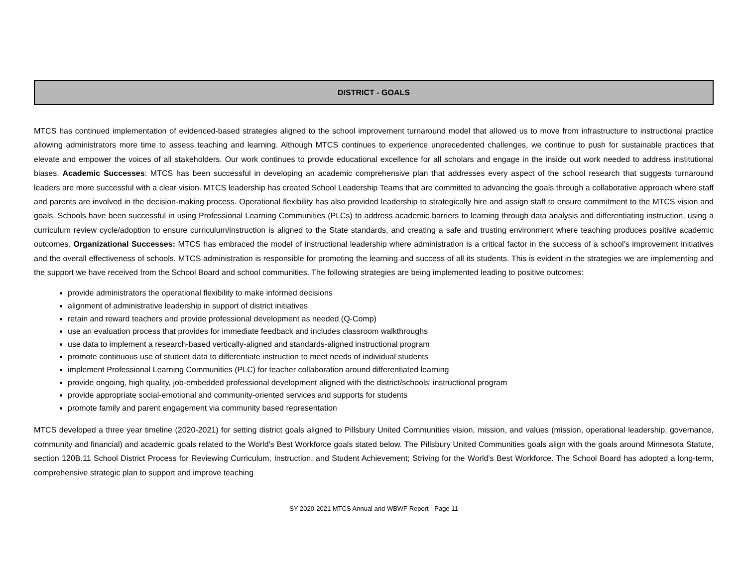DISTRICT - GOALS
MTCS has continued implementation of evidenced-based strategies aligned to the school improvement turnaround model that allowed us to move from infrastructure to instructional practice allowing administrators more time to assess teaching and learning. Although MTCS continues to experience unprecedented challenges, we continue to push for sustainable practices that elevate and empower the voices of all stakeholders. Our work continues to provide educational excellence for all scholars and engage in the inside out work needed to address institutional biases. Academic Successes: MTCS has been successful in developing an academic comprehensive plan that addresses every aspect of the school research that suggests turnaround leaders are more successful with a clear vision. MTCS leadership has created School Leadership Teams that are committed to advancing the goals through a collaborative approach where staff and parents are involved in the decision-making process. Operational flexibility has also provided leadership to strategically hire and assign staff to ensure commitment to the MTCS vision and goals. Schools have been successful in using Professional Learning Communities (PLCs) to address academic barriers to learning through data analysis and differentiating instruction, using a curriculum review cycle/adoption to ensure curriculum/instruction is aligned to the State standards, and creating a safe and trusting environment where teaching produces positive academic outcomes. Organizational Successes: MTCS has embraced the model of instructional leadership where administration is a critical factor in the success of a school’s improvement initiatives and the overall effectiveness of schools. MTCS administration is responsible for promoting the learning and success of all its students. This is evident in the strategies we are implementing and the support we have received from the School Board and school communities. The following strategies are being implemented leading to positive outcomes:
provide administrators the operational flexibility to make informed decisions
alignment of administrative leadership in support of district initiatives
retain and reward teachers and provide professional development as needed (Q-Comp)
use an evaluation process that provides for immediate feedback and includes classroom walkthroughs
use data to implement a research-based vertically-aligned and standards-aligned instructional program
promote continuous use of student data to differentiate instruction to meet needs of individual students
implement Professional Learning Communities (PLC) for teacher collaboration around differentiated learning
provide ongoing, high quality, job-embedded professional development aligned with the district/schools’ instructional program
provide appropriate social-emotional and community-oriented services and supports for students
promote family and parent engagement via community based representation
MTCS developed a three year timeline (2020-2021) for setting district goals aligned to Pillsbury United Communities vision, mission, and values (mission, operational leadership, governance, community and financial) and academic goals related to the World’s Best Workforce goals stated below. The Pillsbury United Communities goals align with the goals around Minnesota Statute, section 120B.11 School District Process for Reviewing Curriculum, Instruction, and Student Achievement; Striving for the World’s Best Workforce. The School Board has adopted a long-term, comprehensive strategic plan to support and improve teaching
SY 2020-2021 MTCS Annual and WBWF Report - Page 11